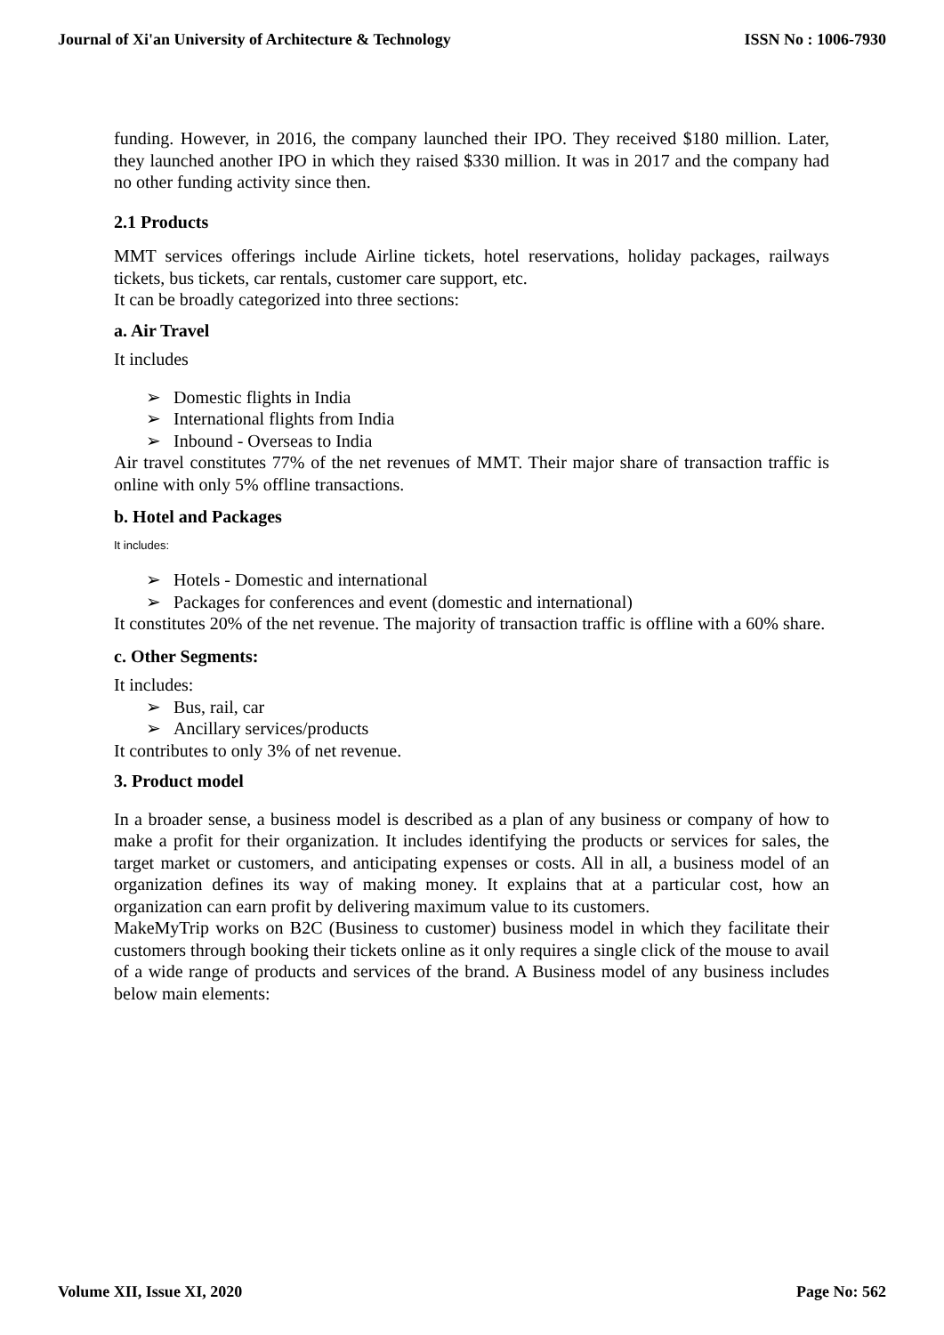Journal of Xi'an University of Architecture & Technology ISSN No : 1006-7930
funding. However, in 2016, the company launched their IPO. They received $180 million. Later, they launched another IPO in which they raised $330 million. It was in 2017 and the company had no other funding activity since then.
2.1 Products
MMT services offerings include Airline tickets, hotel reservations, holiday packages, railways tickets, bus tickets, car rentals, customer care support, etc.
It can be broadly categorized into three sections:
a. Air Travel
It includes
Domestic flights in India
International flights from India
Inbound - Overseas to India
Air travel constitutes 77% of the net revenues of MMT. Their major share of transaction traffic is online with only 5% offline transactions.
b. Hotel and Packages
It includes:
Hotels - Domestic and international
Packages for conferences and event (domestic and international)
It constitutes 20% of the net revenue. The majority of transaction traffic is offline with a 60% share.
c. Other Segments:
It includes:
Bus, rail, car
Ancillary services/products
It contributes to only 3% of net revenue.
3. Product model
In a broader sense, a business model is described as a plan of any business or company of how to make a profit for their organization. It includes identifying the products or services for sales, the target market or customers, and anticipating expenses or costs. All in all, a business model of an organization defines its way of making money. It explains that at a particular cost, how an organization can earn profit by delivering maximum value to its customers.
MakeMyTrip works on B2C (Business to customer) business model in which they facilitate their customers through booking their tickets online as it only requires a single click of the mouse to avail of a wide range of products and services of the brand. A Business model of any business includes below main elements:
Volume XII, Issue XI, 2020 Page No: 562